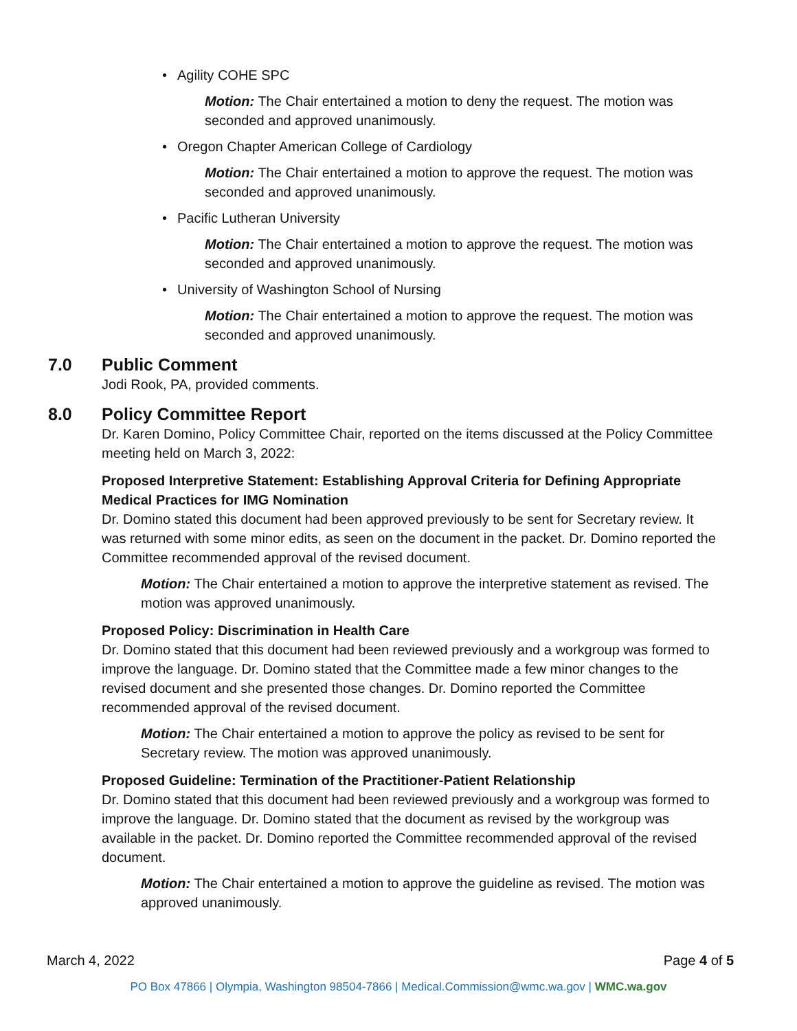• Agility COHE SPC
Motion: The Chair entertained a motion to deny the request. The motion was seconded and approved unanimously.
• Oregon Chapter American College of Cardiology
Motion: The Chair entertained a motion to approve the request. The motion was seconded and approved unanimously.
• Pacific Lutheran University
Motion: The Chair entertained a motion to approve the request. The motion was seconded and approved unanimously.
• University of Washington School of Nursing
Motion: The Chair entertained a motion to approve the request. The motion was seconded and approved unanimously.
7.0 Public Comment
Jodi Rook, PA, provided comments.
8.0 Policy Committee Report
Dr. Karen Domino, Policy Committee Chair, reported on the items discussed at the Policy Committee meeting held on March 3, 2022:
Proposed Interpretive Statement: Establishing Approval Criteria for Defining Appropriate Medical Practices for IMG Nomination
Dr. Domino stated this document had been approved previously to be sent for Secretary review. It was returned with some minor edits, as seen on the document in the packet. Dr. Domino reported the Committee recommended approval of the revised document.
Motion: The Chair entertained a motion to approve the interpretive statement as revised. The motion was approved unanimously.
Proposed Policy: Discrimination in Health Care
Dr. Domino stated that this document had been reviewed previously and a workgroup was formed to improve the language. Dr. Domino stated that the Committee made a few minor changes to the revised document and she presented those changes. Dr. Domino reported the Committee recommended approval of the revised document.
Motion: The Chair entertained a motion to approve the policy as revised to be sent for Secretary review. The motion was approved unanimously.
Proposed Guideline: Termination of the Practitioner-Patient Relationship
Dr. Domino stated that this document had been reviewed previously and a workgroup was formed to improve the language. Dr. Domino stated that the document as revised by the workgroup was available in the packet. Dr. Domino reported the Committee recommended approval of the revised document.
Motion: The Chair entertained a motion to approve the guideline as revised. The motion was approved unanimously.
March 4, 2022 Page 4 of 5
PO Box 47866 | Olympia, Washington 98504-7866 | Medical.Commission@wmc.wa.gov | WMC.wa.gov